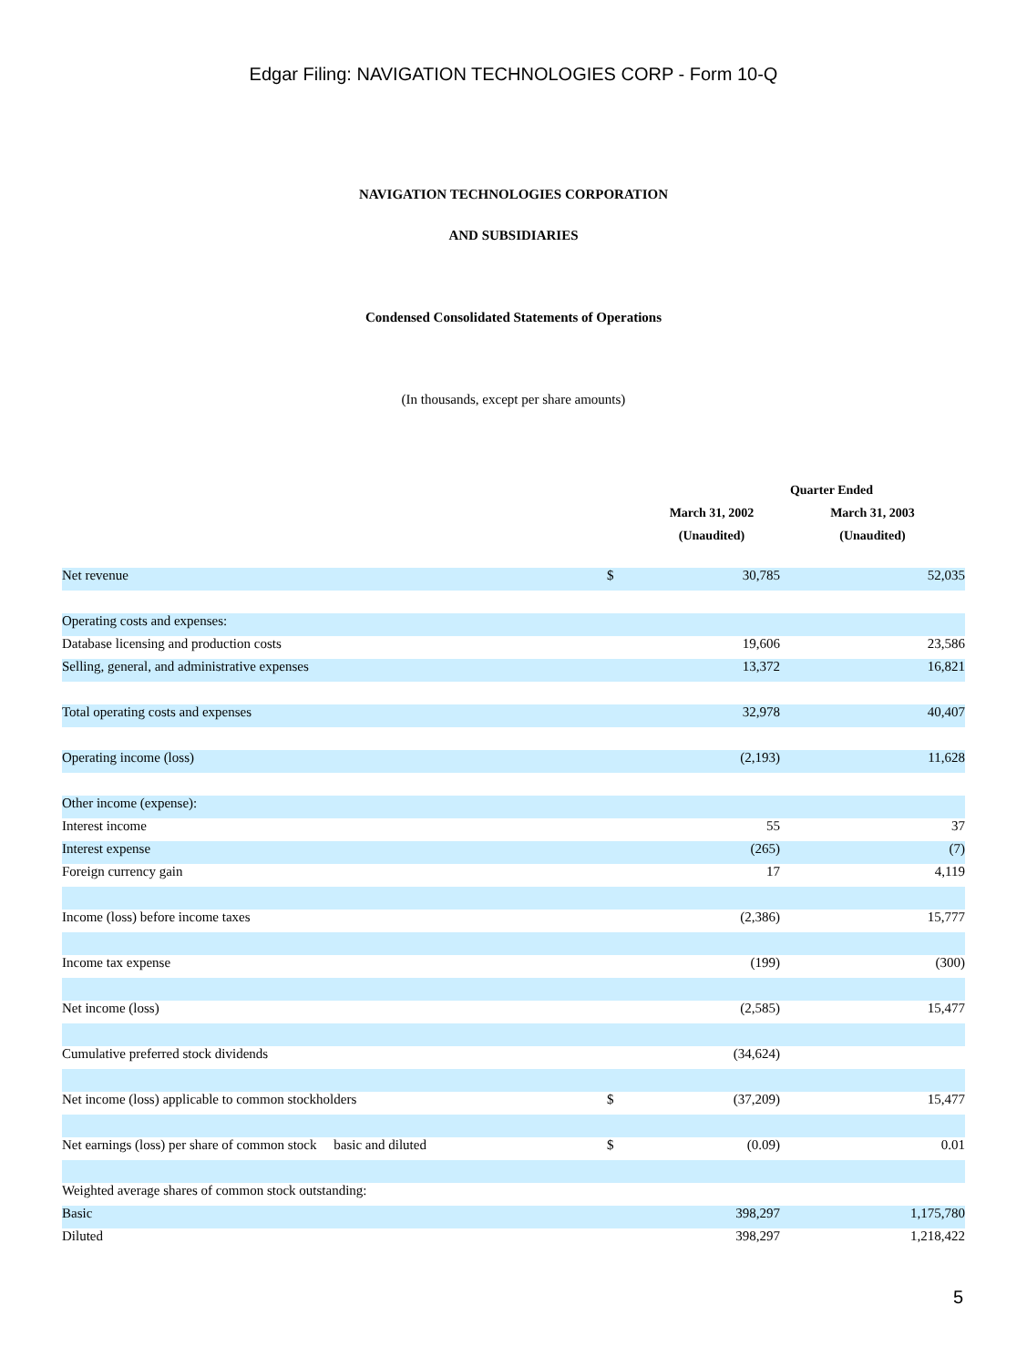Edgar Filing: NAVIGATION TECHNOLOGIES CORP - Form 10-Q
NAVIGATION TECHNOLOGIES CORPORATION
AND SUBSIDIARIES
Condensed Consolidated Statements of Operations
(In thousands, except per share amounts)
| | Quarter Ended | | |
| --- | --- | --- | --- |
| | | March 31, 2002 | March 31, 2003 |
| | | (Unaudited) | (Unaudited) |
| Net revenue | $ | 30,785 | 52,035 |
| Operating costs and expenses: | | | |
| Database licensing and production costs | | 19,606 | 23,586 |
| Selling, general, and administrative expenses | | 13,372 | 16,821 |
| Total operating costs and expenses | | 32,978 | 40,407 |
| Operating income (loss) | | (2,193) | 11,628 |
| Other income (expense): | | | |
| Interest income | | 55 | 37 |
| Interest expense | | (265) | (7) |
| Foreign currency gain | | 17 | 4,119 |
| Income (loss) before income taxes | | (2,386) | 15,777 |
| Income tax expense | | (199) | (300) |
| Net income (loss) | | (2,585) | 15,477 |
| Cumulative preferred stock dividends | | (34,624) | |
| Net income (loss) applicable to common stockholders | $ | (37,209) | 15,477 |
| Net earnings (loss) per share of common stock basic and diluted | $ | (0.09) | 0.01 |
| Weighted average shares of common stock outstanding: | | | |
| Basic | | 398,297 | 1,175,780 |
| Diluted | | 398,297 | 1,218,422 |
5